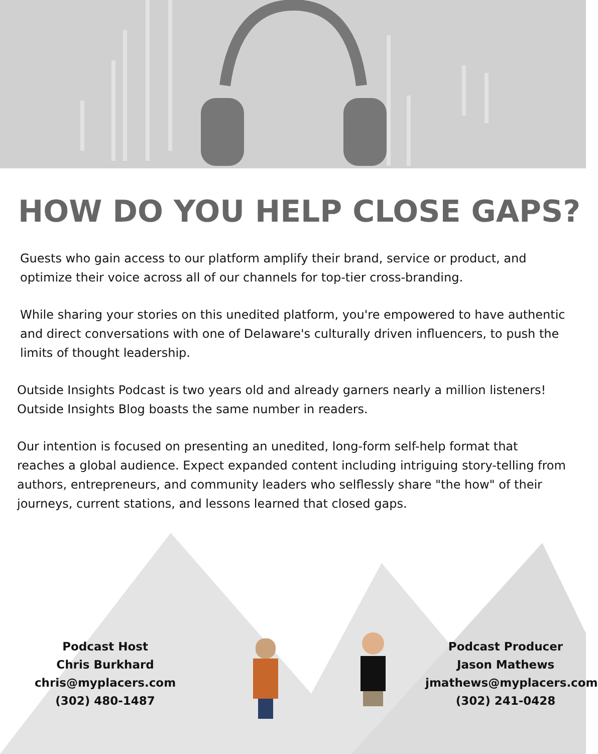HOW DO YOU HELP CLOSE GAPS?
Guests who gain access to our platform amplify their brand, service or product, and optimize their voice across all of our channels for top-tier cross-branding.
While sharing your stories on this unedited platform, you're empowered to have authentic and direct conversations with one of Delaware's culturally driven influencers, to push the limits of thought leadership.
Outside Insights Podcast is two years old and already garners nearly a million listeners! Outside Insights Blog boasts the same number in readers.
Our intention is focused on presenting an unedited, long-form self-help format that reaches a global audience. Expect expanded content including intriguing story-telling from authors, entrepreneurs, and community leaders who selflessly share "the how" of their journeys, current stations, and lessons learned that closed gaps.
Podcast Host
Chris Burkhard
chris@myplacers.com
(302) 480-1487
Podcast Producer
Jason Mathews
jmathews@myplacers.com
(302) 241-0428